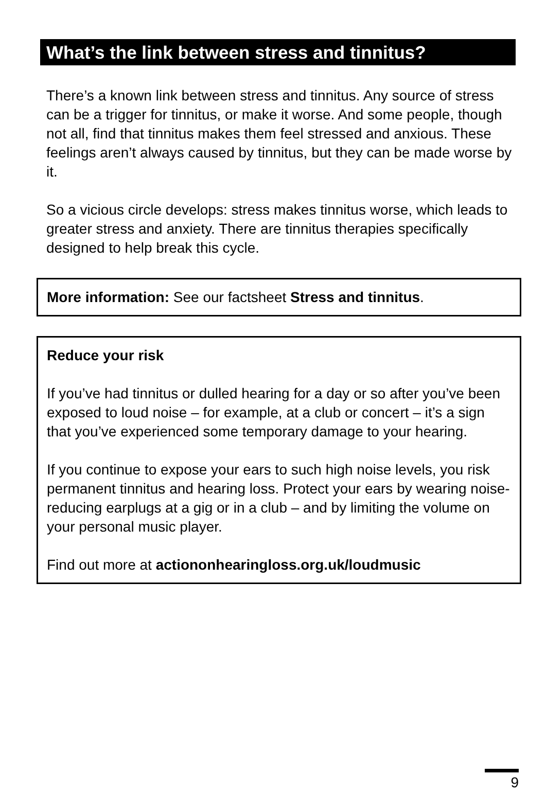What’s the link between stress and tinnitus?
There’s a known link between stress and tinnitus. Any source of stress can be a trigger for tinnitus, or make it worse. And some people, though not all, find that tinnitus makes them feel stressed and anxious. These feelings aren’t always caused by tinnitus, but they can be made worse by it.
So a vicious circle develops: stress makes tinnitus worse, which leads to greater stress and anxiety. There are tinnitus therapies specifically designed to help break this cycle.
More information: See our factsheet Stress and tinnitus.
Reduce your risk
If you’ve had tinnitus or dulled hearing for a day or so after you’ve been exposed to loud noise – for example, at a club or concert – it’s a sign that you’ve experienced some temporary damage to your hearing.
If you continue to expose your ears to such high noise levels, you risk permanent tinnitus and hearing loss. Protect your ears by wearing noise-reducing earplugs at a gig or in a club – and by limiting the volume on your personal music player.
Find out more at actiononhearingloss.org.uk/loudmusic
9